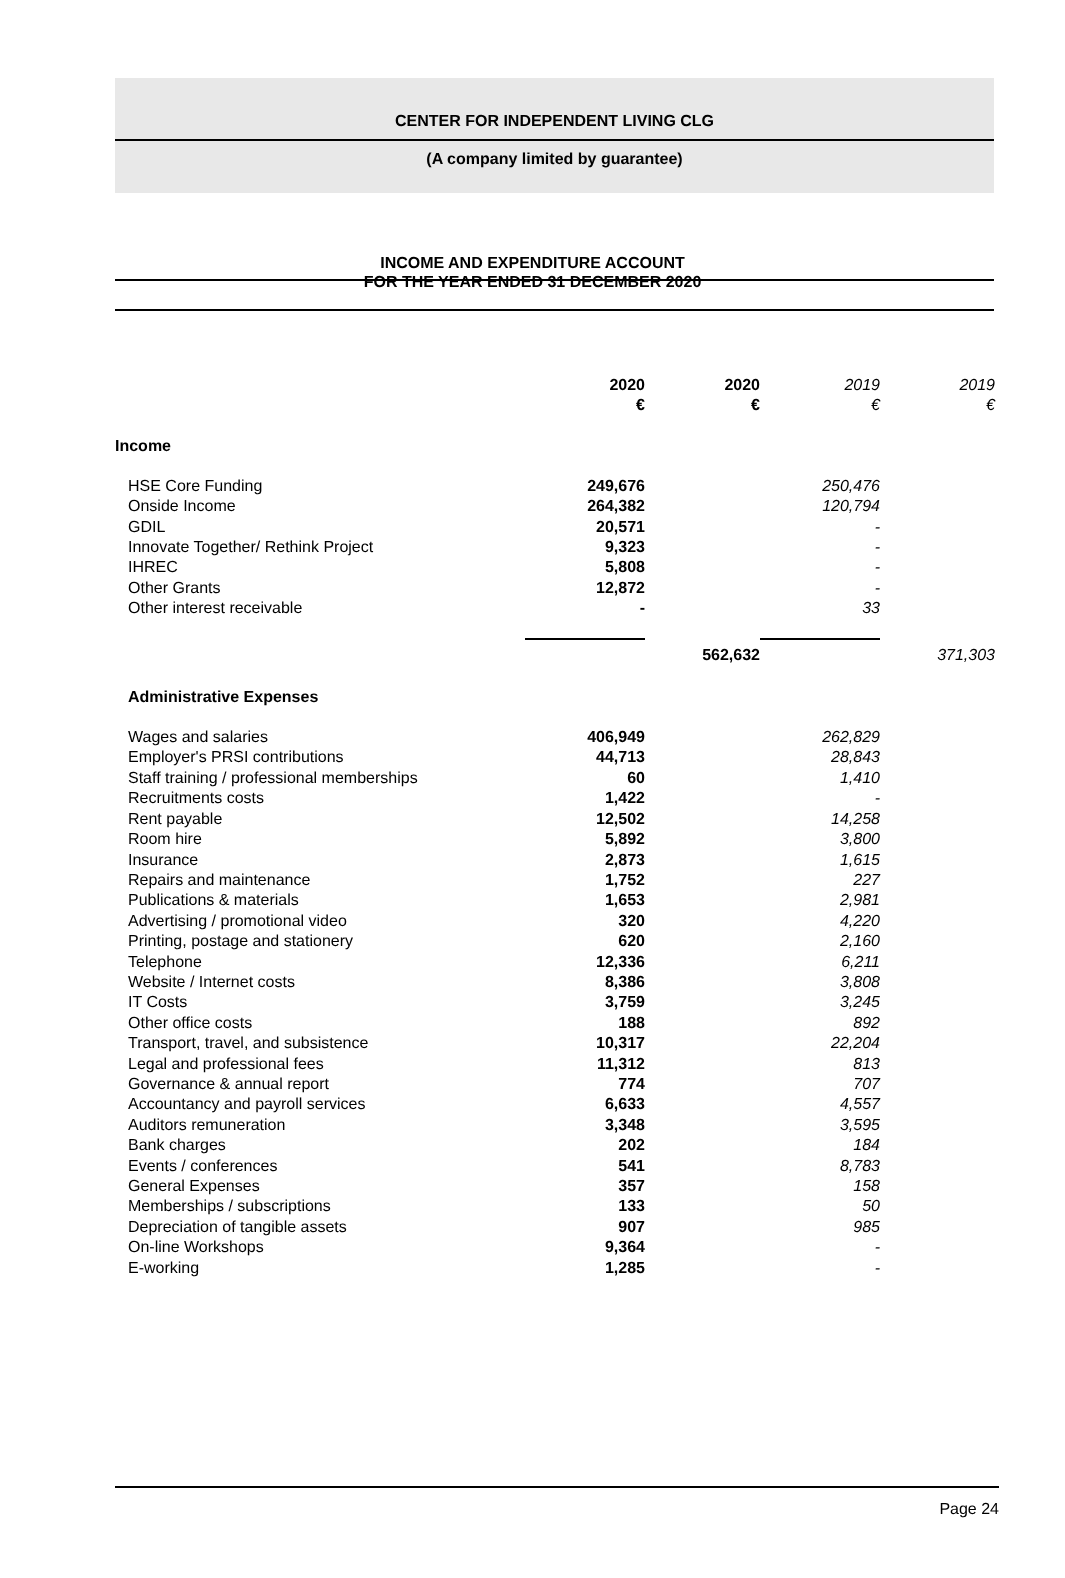CENTER FOR INDEPENDENT LIVING CLG
(A company limited by guarantee)
INCOME AND EXPENDITURE ACCOUNT
FOR THE YEAR ENDED 31 DECEMBER 2020
| | 2020 € | 2020 € | 2019 € | 2019 € |
| Income | | | | |
| HSE Core Funding | 249,676 | | 250,476 | |
| Onside Income | 264,382 | | 120,794 | |
| GDIL | 20,571 | | - | |
| Innovate Together/ Rethink Project | 9,323 | | - | |
| IHREC | 5,808 | | - | |
| Other Grants | 12,872 | | - | |
| Other interest receivable | - | | 33 | |
| | | 562,632 | | 371,303 |
| Administrative Expenses | | | | |
| Wages and salaries | 406,949 | | 262,829 | |
| Employer's PRSI contributions | 44,713 | | 28,843 | |
| Staff training / professional memberships | 60 | | 1,410 | |
| Recruitments costs | 1,422 | | - | |
| Rent payable | 12,502 | | 14,258 | |
| Room hire | 5,892 | | 3,800 | |
| Insurance | 2,873 | | 1,615 | |
| Repairs and maintenance | 1,752 | | 227 | |
| Publications & materials | 1,653 | | 2,981 | |
| Advertising / promotional video | 320 | | 4,220 | |
| Printing, postage and stationery | 620 | | 2,160 | |
| Telephone | 12,336 | | 6,211 | |
| Website / Internet costs | 8,386 | | 3,808 | |
| IT Costs | 3,759 | | 3,245 | |
| Other office costs | 188 | | 892 | |
| Transport, travel, and subsistence | 10,317 | | 22,204 | |
| Legal and professional fees | 11,312 | | 813 | |
| Governance & annual report | 774 | | 707 | |
| Accountancy and payroll services | 6,633 | | 4,557 | |
| Auditors remuneration | 3,348 | | 3,595 | |
| Bank charges | 202 | | 184 | |
| Events / conferences | 541 | | 8,783 | |
| General Expenses | 357 | | 158 | |
| Memberships / subscriptions | 133 | | 50 | |
| Depreciation of tangible assets | 907 | | 985 | |
| On-line Workshops | 9,364 | | - | |
| E-working | 1,285 | | - | |
Page 24